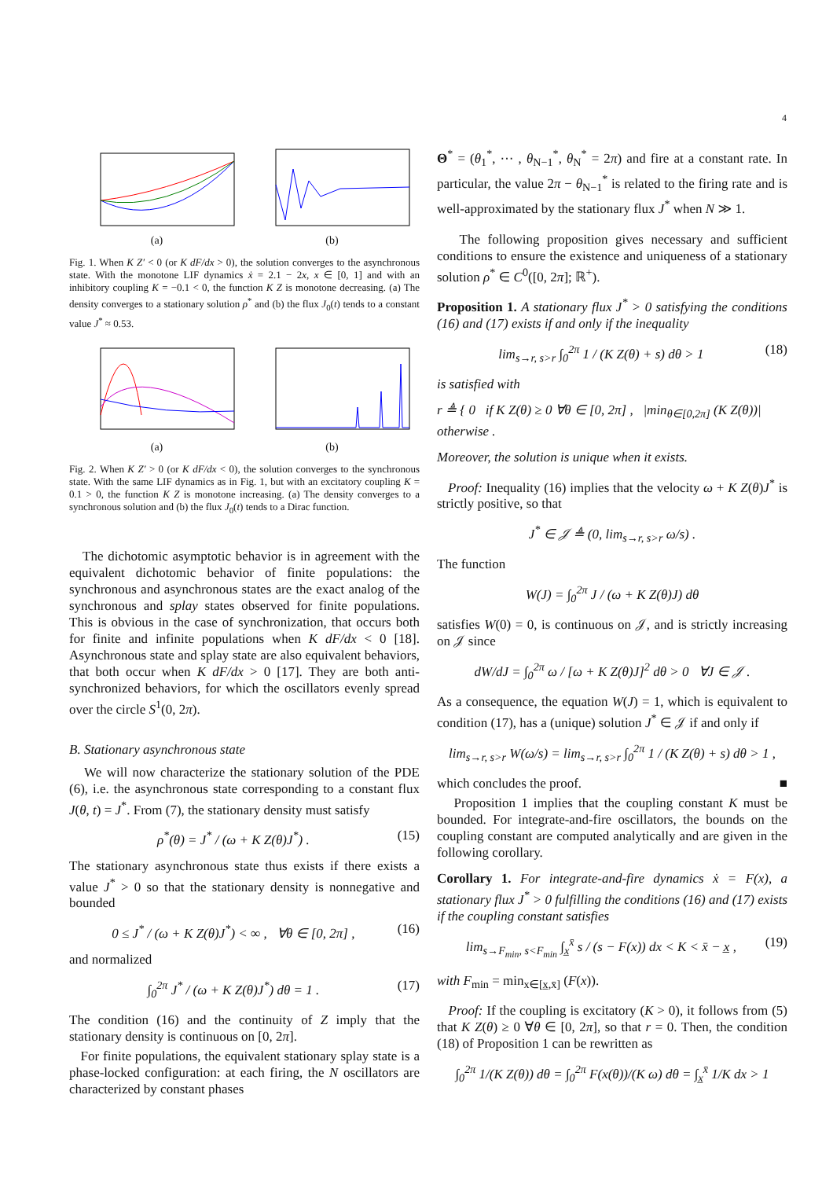4
(a) (b)
Fig. 1. When K Z′ < 0 (or K dF/dx > 0), the solution converges to the asynchronous state. With the monotone LIF dynamics ẋ = 2.1 − 2x, x ∈ [0, 1] and with an inhibitory coupling K = −0.1 < 0, the function K Z is monotone decreasing. (a) The density converges to a stationary solution ρ<sup>*</sup> and (b) the flux J<sub>0</sub>(t) tends to a constant value J<sup>*</sup> ≈ 0.53.
(a) (b)
Fig. 2. When K Z′ > 0 (or K dF/dx < 0), the solution converges to the synchronous state. With the same LIF dynamics as in Fig. 1, but with an excitatory coupling K = 0.1 > 0, the function K Z is monotone increasing. (a) The density converges to a synchronous solution and (b) the flux J<sub>0</sub>(t) tends to a Dirac function.
The dichotomic asymptotic behavior is in agreement with the equivalent dichotomic behavior of finite populations: the synchronous and asynchronous states are the exact analog of the synchronous and splay states observed for finite populations. This is obvious in the case of synchronization, that occurs both for finite and infinite populations when K dF/dx < 0 [18]. Asynchronous state and splay state are also equivalent behaviors, that both occur when K dF/dx > 0 [17]. They are both anti-synchronized behaviors, for which the oscillators evenly spread over the circle S<sup>1</sup>(0, 2π).
B. Stationary asynchronous state
We will now characterize the stationary solution of the PDE (6), i.e. the asynchronous state corresponding to a constant flux J(θ, t) = J<sup>*</sup>. From (7), the stationary density must satisfy
ρ<sup>*</sup>(θ) = J<sup>*</sup> / (ω + K Z(θ)J<sup>*</sup>) . (15)
The stationary asynchronous state thus exists if there exists a value J<sup>*</sup> > 0 so that the stationary density is nonnegative and bounded
0 ≤ J<sup>*</sup> / (ω + K Z(θ)J<sup>*</sup>) < ∞ , ∀θ ∈ [0, 2π] , (16)
and normalized
∫<sub>0</sub><sup>2π</sup> J<sup>*</sup> / (ω + K Z(θ)J<sup>*</sup>) dθ = 1 . (17)
The condition (16) and the continuity of Z imply that the stationary density is continuous on [0, 2π].
For finite populations, the equivalent stationary splay state is a phase-locked configuration: at each firing, the N oscillators are characterized by constant phases
Θ<sup>*</sup> = (θ<sub>1</sub><sup>*</sup>, ⋯ , θ<sub>N−1</sub><sup>*</sup>, θ<sub>N</sub><sup>*</sup> = 2π) and fire at a constant rate. In particular, the value 2π − θ<sub>N−1</sub><sup>*</sup> is related to the firing rate and is well-approximated by the stationary flux J<sup>*</sup> when N ≫ 1.
The following proposition gives necessary and sufficient conditions to ensure the existence and uniqueness of a stationary solution ρ<sup>*</sup> ∈ C<sup>0</sup>([0, 2π]; ℝ<sup>+</sup>).
Proposition 1. A stationary flux J<sup>*</sup> > 0 satisfying the conditions (16) and (17) exists if and only if the inequality
lim<sub>s→r, s>r</sub> ∫<sub>0</sub><sup>2π</sup> 1 / (K Z(θ) + s) dθ > 1 (18)
is satisfied with
r ≜ { 0 if K Z(θ) ≥ 0 ∀θ ∈ [0, 2π] , |min<sub>θ∈[0,2π]</sub> (K Z(θ))| otherwise .
Moreover, the solution is unique when it exists.
Proof: Inequality (16) implies that the velocity ω + K Z(θ)J<sup>*</sup> is strictly positive, so that
J<sup>*</sup> ∈ 𝒥 ≜ (0, lim<sub>s→r, s>r</sub> ω/s) .
The function
W(J) = ∫<sub>0</sub><sup>2π</sup> J / (ω + K Z(θ)J) dθ
satisfies W(0) = 0, is continuous on 𝒥, and is strictly increasing on 𝒥 since
dW/dJ = ∫<sub>0</sub><sup>2π</sup> ω / [ω + K Z(θ)J]<sup>2</sup> dθ > 0 ∀J ∈ 𝒥 .
As a consequence, the equation W(J) = 1, which is equivalent to condition (17), has a (unique) solution J<sup>*</sup> ∈ 𝒥 if and only if
lim<sub>s→r, s>r</sub> W(ω/s) = lim<sub>s→r, s>r</sub> ∫<sub>0</sub><sup>2π</sup> 1 / (K Z(θ) + s) dθ > 1 ,
which concludes the proof. ■
Proposition 1 implies that the coupling constant K must be bounded. For integrate-and-fire oscillators, the bounds on the coupling constant are computed analytically and are given in the following corollary.
Corollary 1. For integrate-and-fire dynamics ẋ = F(x), a stationary flux J<sup>*</sup> > 0 fulfilling the conditions (16) and (17) exists if the coupling constant satisfies
lim<sub>s→F<sub>min</sub>, s<F<sub>min</sub></sub> ∫<sub>x̲</sub><sup>x̄</sup> s / (s − F(x)) dx < K < x̄ − x̲ , (19)
with F<sub>min</sub> = min<sub>x∈[x̲,x̄]</sub> (F(x)).
Proof: If the coupling is excitatory (K > 0), it follows from (5) that K Z(θ) ≥ 0 ∀θ ∈ [0, 2π], so that r = 0. Then, the condition (18) of Proposition 1 can be rewritten as
∫<sub>0</sub><sup>2π</sup> 1/(K Z(θ)) dθ = ∫<sub>0</sub><sup>2π</sup> F(x(θ))/(K ω) dθ = ∫<sub>x̲</sub><sup>x̄</sup> 1/K dx > 1